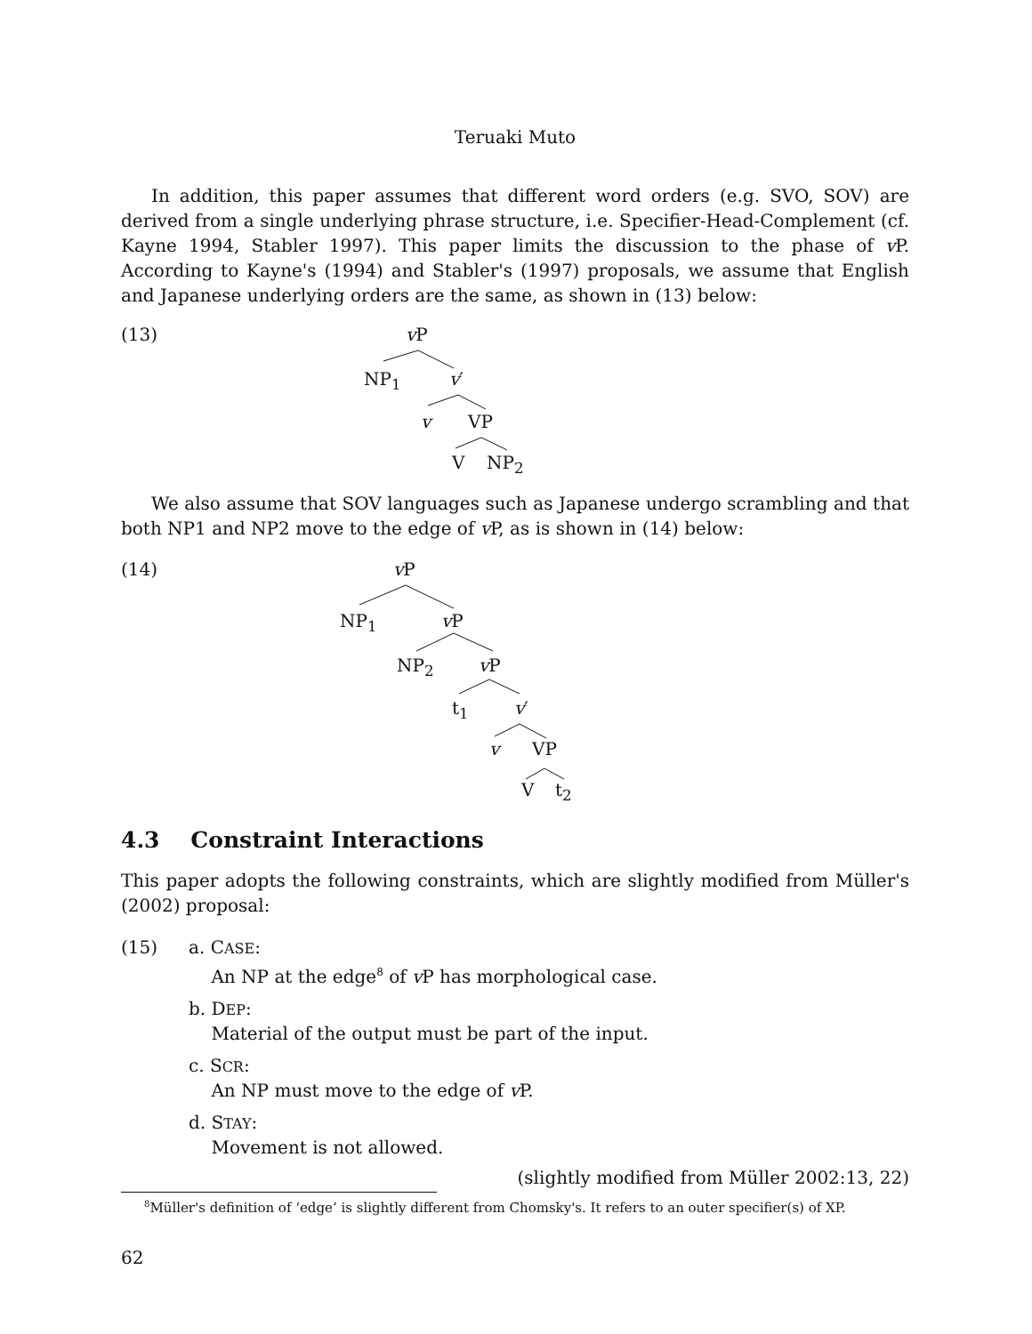Teruaki Muto
In addition, this paper assumes that different word orders (e.g. SVO, SOV) are derived from a single underlying phrase structure, i.e. Specifier-Head-Complement (cf. Kayne 1994, Stabler 1997). This paper limits the discussion to the phase of v P. According to Kayne's (1994) and Stabler's (1997) proposals, we assume that English and Japanese underlying orders are the same, as shown in (13) below:
(13) v P
NP<sub>1</sub> v′
v VP
V NP<sub>2</sub>
We also assume that SOV languages such as Japanese undergo scrambling and that both NP1 and NP2 move to the edge of v P, as is shown in (14) below:
(14) v P
NP<sub>1</sub> v P
NP<sub>2</sub> v P
t<sub>1</sub> v′
v VP
V t<sub>2</sub>
4.3 Constraint Interactions
This paper adopts the following constraints, which are slightly modified from Müller's (2002) proposal:
(15) a. CASE:
An NP at the edge<sup>8</sup> of v P has morphological case.
b. DEP:
Material of the output must be part of the input.
c. SCR:
An NP must move to the edge of v P.
d. STAY:
Movement is not allowed.
(slightly modified from Müller 2002:13, 22)
<sup>8</sup> Müller's definition of ‘edge’ is slightly different from Chomsky's. It refers to an outer specifier(s) of XP.
62